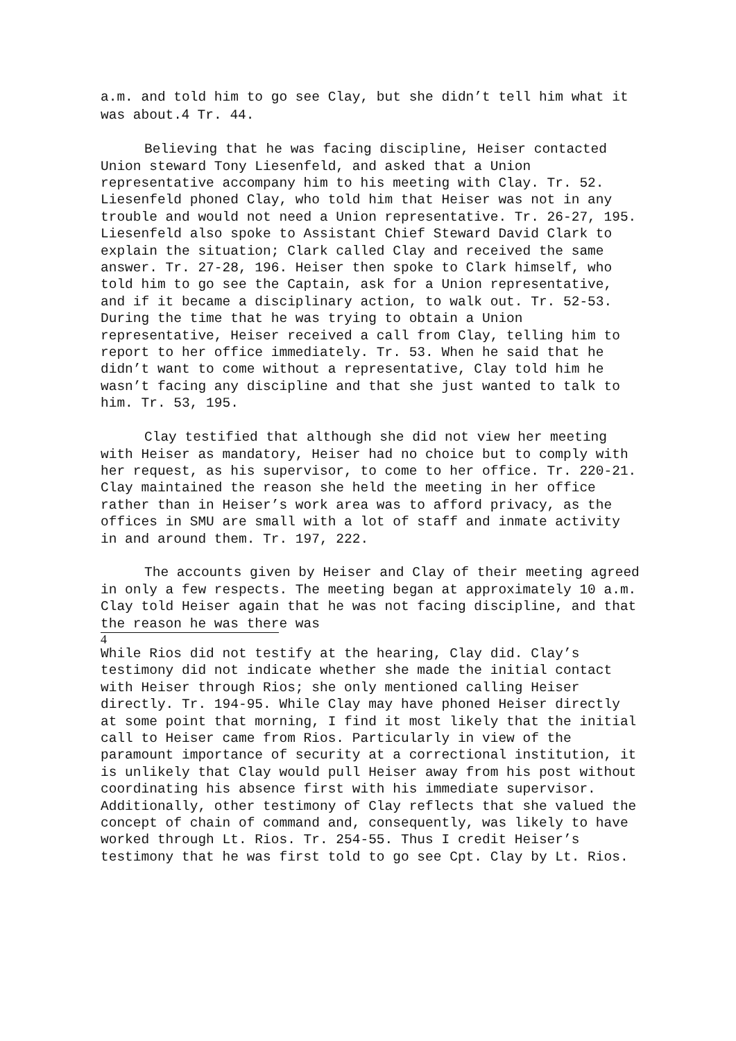a.m. and told him to go see Clay, but she didn’t tell him what it was about.4 Tr. 44.
Believing that he was facing discipline, Heiser contacted Union steward Tony Liesenfeld, and asked that a Union representative accompany him to his meeting with Clay. Tr. 52. Liesenfeld phoned Clay, who told him that Heiser was not in any trouble and would not need a Union representative. Tr. 26-27, 195. Liesenfeld also spoke to Assistant Chief Steward David Clark to explain the situation; Clark called Clay and received the same answer. Tr. 27-28, 196. Heiser then spoke to Clark himself, who told him to go see the Captain, ask for a Union representative, and if it became a disciplinary action, to walk out. Tr. 52-53. During the time that he was trying to obtain a Union representative, Heiser received a call from Clay, telling him to report to her office immediately. Tr. 53. When he said that he didn’t want to come without a representative, Clay told him he wasn’t facing any discipline and that she just wanted to talk to him. Tr. 53, 195.
Clay testified that although she did not view her meeting with Heiser as mandatory, Heiser had no choice but to comply with her request, as his supervisor, to come to her office. Tr. 220-21. Clay maintained the reason she held the meeting in her office rather than in Heiser’s work area was to afford privacy, as the offices in SMU are small with a lot of staff and inmate activity in and around them. Tr. 197, 222.
The accounts given by Heiser and Clay of their meeting agreed in only a few respects. The meeting began at approximately 10 a.m. Clay told Heiser again that he was not facing discipline, and that the reason he was there was
4
While Rios did not testify at the hearing, Clay did. Clay’s testimony did not indicate whether she made the initial contact with Heiser through Rios; she only mentioned calling Heiser directly. Tr. 194-95. While Clay may have phoned Heiser directly at some point that morning, I find it most likely that the initial call to Heiser came from Rios. Particularly in view of the paramount importance of security at a correctional institution, it is unlikely that Clay would pull Heiser away from his post without coordinating his absence first with his immediate supervisor. Additionally, other testimony of Clay reflects that she valued the concept of chain of command and, consequently, was likely to have worked through Lt. Rios. Tr. 254-55. Thus I credit Heiser’s testimony that he was first told to go see Cpt. Clay by Lt. Rios.